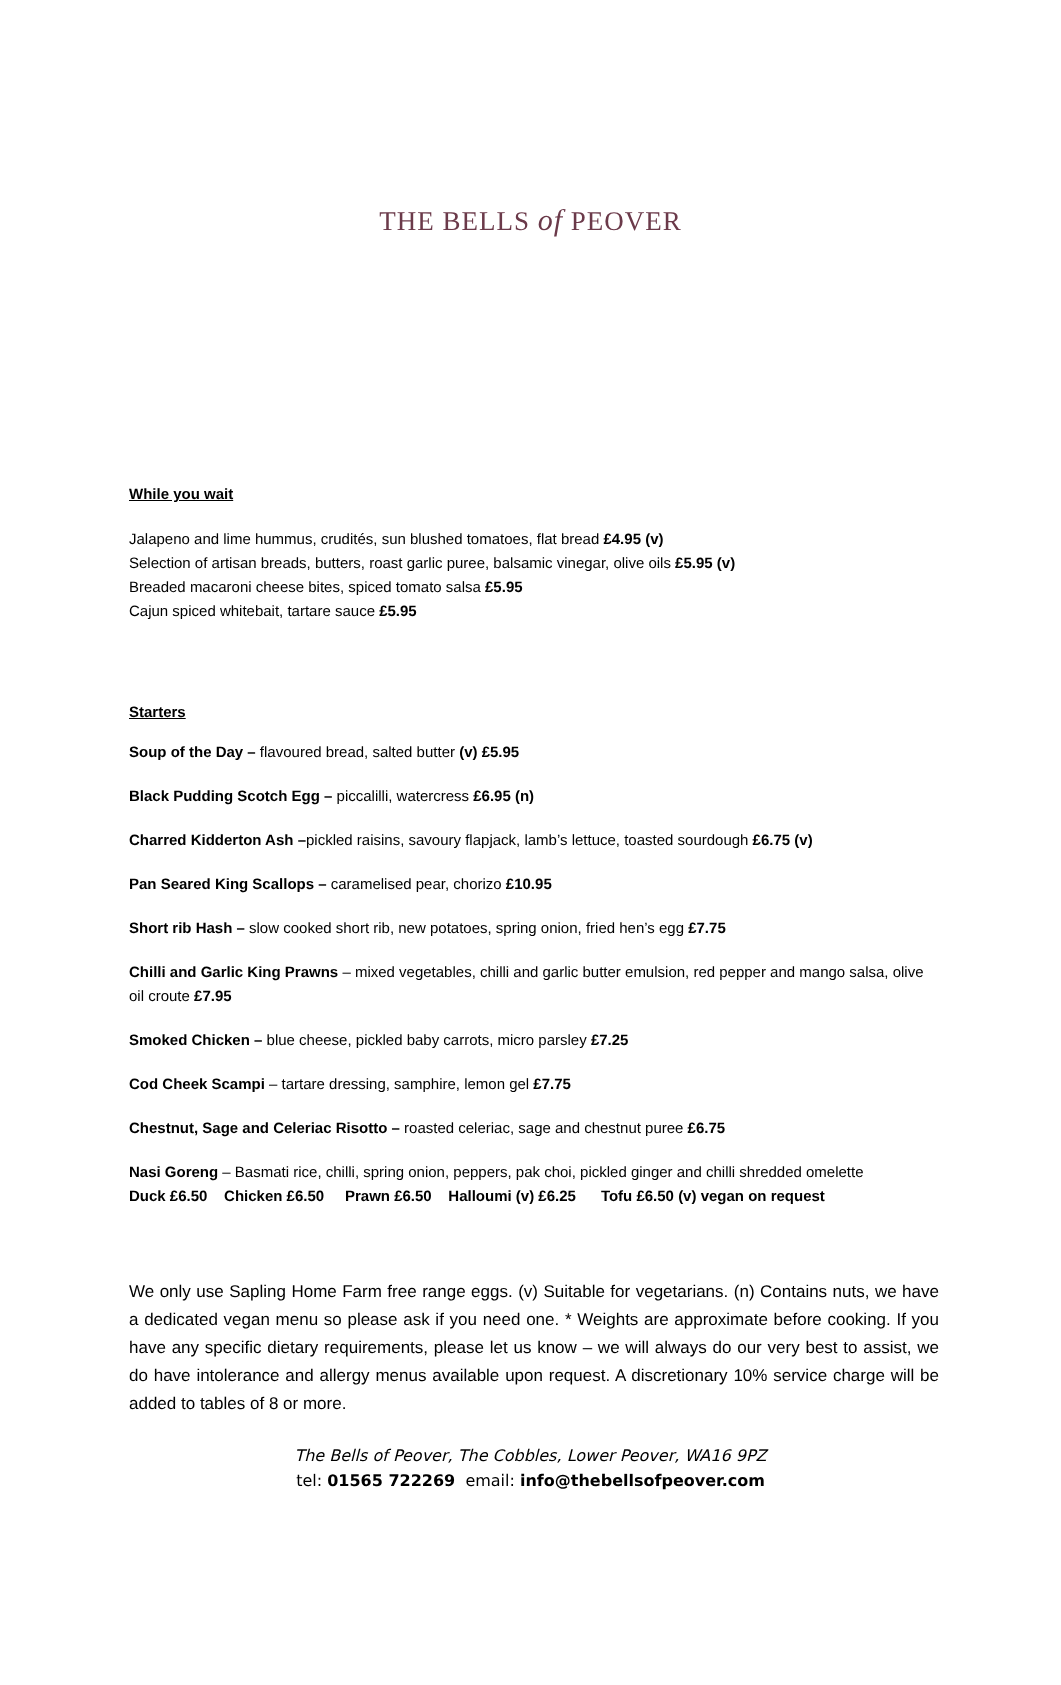THE BELLS of PEOVER
While you wait
Jalapeno and lime hummus, crudités, sun blushed tomatoes, flat bread £4.95 (v)
Selection of artisan breads, butters, roast garlic puree, balsamic vinegar, olive oils £5.95 (v)
Breaded macaroni cheese bites, spiced tomato salsa £5.95
Cajun spiced whitebait, tartare sauce £5.95
Starters
Soup of the Day – flavoured bread, salted butter (v) £5.95
Black Pudding Scotch Egg – piccalilli, watercress £6.95 (n)
Charred Kidderton Ash –pickled raisins, savoury flapjack, lamb’s lettuce, toasted sourdough £6.75 (v)
Pan Seared King Scallops – caramelised pear, chorizo £10.95
Short rib Hash – slow cooked short rib, new potatoes, spring onion, fried hen’s egg £7.75
Chilli and Garlic King Prawns – mixed vegetables, chilli and garlic butter emulsion, red pepper and mango salsa, olive oil croute £7.95
Smoked Chicken – blue cheese, pickled baby carrots, micro parsley £7.25
Cod Cheek Scampi – tartare dressing, samphire, lemon gel £7.75
Chestnut, Sage and Celeriac Risotto – roasted celeriac, sage and chestnut puree £6.75
Nasi Goreng – Basmati rice, chilli, spring onion, peppers, pak choi, pickled ginger and chilli shredded omelette
Duck £6.50 Chicken £6.50 Prawn £6.50 Halloumi (v) £6.25 Tofu £6.50 (v) vegan on request
We only use Sapling Home Farm free range eggs. (v) Suitable for vegetarians. (n) Contains nuts, we have a dedicated vegan menu so please ask if you need one. * Weights are approximate before cooking. If you have any specific dietary requirements, please let us know – we will always do our very best to assist, we do have intolerance and allergy menus available upon request. A discretionary 10% service charge will be added to tables of 8 or more.
The Bells of Peover, The Cobbles, Lower Peover, WA16 9PZ
tel: 01565 722269 email: info@thebellsofpeover.com